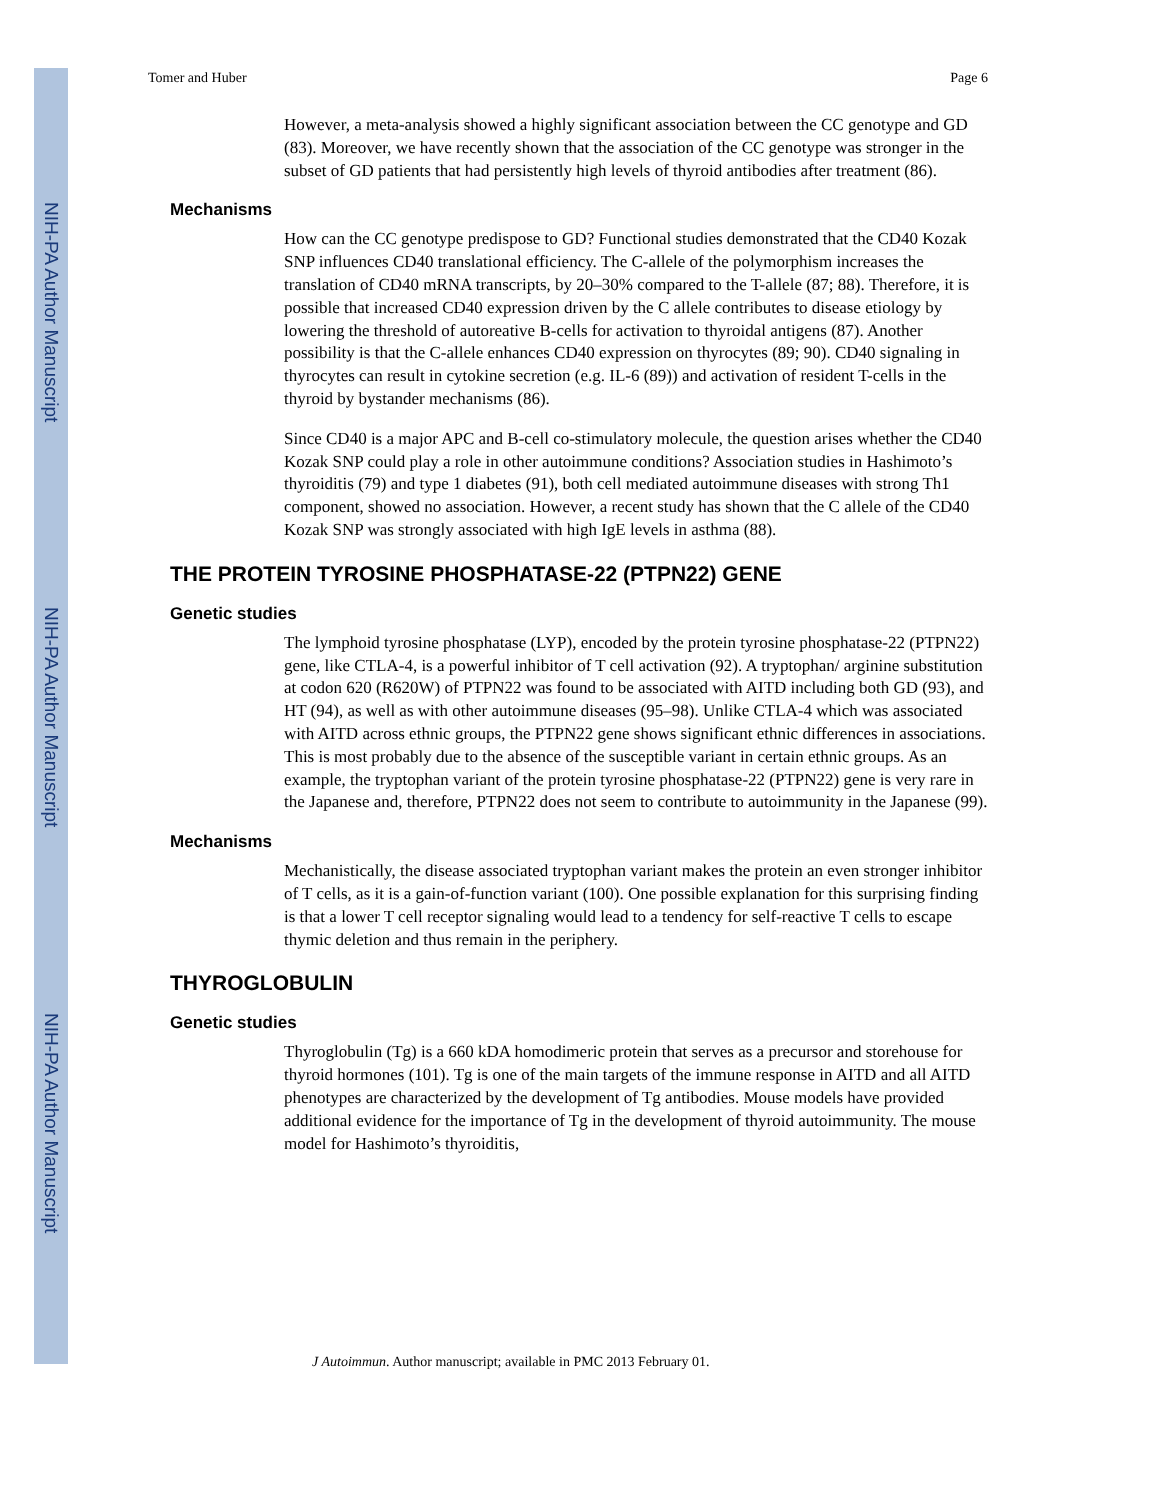NIH-PA Author Manuscript
NIH-PA Author Manuscript
NIH-PA Author Manuscript
Tomer and Huber Page 6
However, a meta-analysis showed a highly significant association between the CC genotype and GD (83). Moreover, we have recently shown that the association of the CC genotype was stronger in the subset of GD patients that had persistently high levels of thyroid antibodies after treatment (86).
Mechanisms
How can the CC genotype predispose to GD? Functional studies demonstrated that the CD40 Kozak SNP influences CD40 translational efficiency. The C-allele of the polymorphism increases the translation of CD40 mRNA transcripts, by 20–30% compared to the T-allele (87; 88). Therefore, it is possible that increased CD40 expression driven by the C allele contributes to disease etiology by lowering the threshold of autoreative B-cells for activation to thyroidal antigens (87). Another possibility is that the C-allele enhances CD40 expression on thyrocytes (89; 90). CD40 signaling in thyrocytes can result in cytokine secretion (e.g. IL-6 (89)) and activation of resident T-cells in the thyroid by bystander mechanisms (86).
Since CD40 is a major APC and B-cell co-stimulatory molecule, the question arises whether the CD40 Kozak SNP could play a role in other autoimmune conditions? Association studies in Hashimoto’s thyroiditis (79) and type 1 diabetes (91), both cell mediated autoimmune diseases with strong Th1 component, showed no association. However, a recent study has shown that the C allele of the CD40 Kozak SNP was strongly associated with high IgE levels in asthma (88).
THE PROTEIN TYROSINE PHOSPHATASE-22 (PTPN22) GENE
Genetic studies
The lymphoid tyrosine phosphatase (LYP), encoded by the protein tyrosine phosphatase-22 (PTPN22) gene, like CTLA-4, is a powerful inhibitor of T cell activation (92). A tryptophan/ arginine substitution at codon 620 (R620W) of PTPN22 was found to be associated with AITD including both GD (93), and HT (94), as well as with other autoimmune diseases (95–98). Unlike CTLA-4 which was associated with AITD across ethnic groups, the PTPN22 gene shows significant ethnic differences in associations. This is most probably due to the absence of the susceptible variant in certain ethnic groups. As an example, the tryptophan variant of the protein tyrosine phosphatase-22 (PTPN22) gene is very rare in the Japanese and, therefore, PTPN22 does not seem to contribute to autoimmunity in the Japanese (99).
Mechanisms
Mechanistically, the disease associated tryptophan variant makes the protein an even stronger inhibitor of T cells, as it is a gain-of-function variant (100). One possible explanation for this surprising finding is that a lower T cell receptor signaling would lead to a tendency for self-reactive T cells to escape thymic deletion and thus remain in the periphery.
THYROGLOBULIN
Genetic studies
Thyroglobulin (Tg) is a 660 kDA homodimeric protein that serves as a precursor and storehouse for thyroid hormones (101). Tg is one of the main targets of the immune response in AITD and all AITD phenotypes are characterized by the development of Tg antibodies. Mouse models have provided additional evidence for the importance of Tg in the development of thyroid autoimmunity. The mouse model for Hashimoto’s thyroiditis,
J Autoimmun. Author manuscript; available in PMC 2013 February 01.